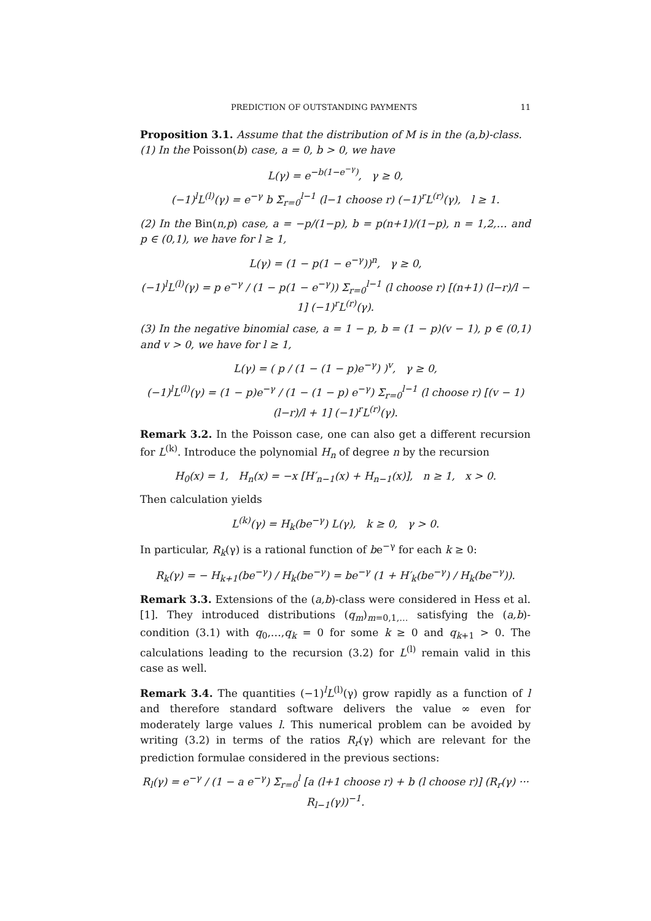PREDICTION OF OUTSTANDING PAYMENTS 11
Proposition 3.1. Assume that the distribution of M is in the (a,b)-class.
(1) In the Poisson(b) case, a = 0, b > 0, we have
L(γ) = e<sup>−b(1−e<sup>−γ</sup>)</sup>, γ ≥ 0,
(−1)<sup>l</sup>L<sup>(l)</sup>(γ) = e<sup>−γ</sup> b Σ<sub>r=0</sub><sup>l−1</sup> (l−1 choose r) (−1)<sup>r</sup>L<sup>(r)</sup>(γ), l ≥ 1.
(2) In the Bin(n,p) case, a = −p/(1−p), b = p(n+1)/(1−p), n = 1,2,… and p ∈ (0,1), we have for l ≥ 1,
L(γ) = (1 − p(1 − e<sup>−γ</sup>))<sup>n</sup>, γ ≥ 0,
(−1)<sup>l</sup>L<sup>(l)</sup>(γ) = p e<sup>−γ</sup> / (1 − p(1 − e<sup>−γ</sup>)) Σ<sub>r=0</sub><sup>l−1</sup> (l choose r) [(n+1) (l−r)/l − 1] (−1)<sup>r</sup>L<sup>(r)</sup>(γ).
(3) In the negative binomial case, a = 1 − p, b = (1 − p)(v − 1), p ∈ (0,1) and v > 0, we have for l ≥ 1,
L(γ) = ( p / (1 − (1 − p)e<sup>−γ</sup>) )<sup>v</sup>, γ ≥ 0,
(−1)<sup>l</sup>L<sup>(l)</sup>(γ) = (1 − p)e<sup>−γ</sup> / (1 − (1 − p) e<sup>−γ</sup>) Σ<sub>r=0</sub><sup>l−1</sup> (l choose r) [(v − 1) (l−r)/l + 1] (−1)<sup>r</sup>L<sup>(r)</sup>(γ).
Remark 3.2. In the Poisson case, one can also get a different recursion for L<sup>(k)</sup>. Introduce the polynomial H<sub>n</sub> of degree n by the recursion
H<sub>0</sub>(x) = 1, H<sub>n</sub>(x) = −x [H′<sub>n−1</sub>(x) + H<sub>n−1</sub>(x)], n ≥ 1, x > 0.
Then calculation yields
L<sup>(k)</sup>(γ) = H<sub>k</sub>(be<sup>−γ</sup>) L(γ), k ≥ 0, γ > 0.
In particular, R<sub>k</sub>(γ) is a rational function of be<sup>−γ</sup> for each k ≥ 0:
R<sub>k</sub>(γ) = − H<sub>k+1</sub>(be<sup>−γ</sup>) / H<sub>k</sub>(be<sup>−γ</sup>) = be<sup>−γ</sup> (1 + H′<sub>k</sub>(be<sup>−γ</sup>) / H<sub>k</sub>(be<sup>−γ</sup>)).
Remark 3.3. Extensions of the (a,b)-class were considered in Hess et al. [1]. They introduced distributions (q<sub>m</sub>)<sub>m=0,1,…</sub> satisfying the (a,b)-condition (3.1) with q<sub>0</sub>,…,q<sub>k</sub> = 0 for some k ≥ 0 and q<sub>k+1</sub> > 0. The calculations leading to the recursion (3.2) for L<sup>(l)</sup> remain valid in this case as well.
Remark 3.4. The quantities (−1)<sup>l</sup>L<sup>(l)</sup>(γ) grow rapidly as a function of l and therefore standard software delivers the value ∞ even for moderately large values l. This numerical problem can be avoided by writing (3.2) in terms of the ratios R<sub>r</sub>(γ) which are relevant for the prediction formulae considered in the previous sections:
R<sub>l</sub>(γ) = e<sup>−γ</sup> / (1 − a e<sup>−γ</sup>) Σ<sub>r=0</sub><sup>l</sup> [a (l+1 choose r) + b (l choose r)] (R<sub>r</sub>(γ) ··· R<sub>l−1</sub>(γ))<sup>−1</sup>.